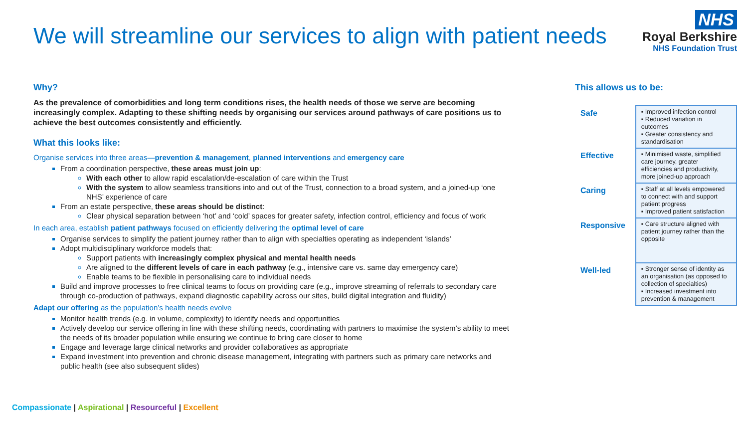We will streamline our services to align with patient needs
NHS
Royal Berkshire
NHS Foundation Trust
Why?
As the prevalence of comorbidities and long term conditions rises, the health needs of those we serve are becoming increasingly complex. Adapting to these shifting needs by organising our services around pathways of care positions us to achieve the best outcomes consistently and efficiently.
What this looks like:
Organise services into three areas—prevention & management, planned interventions and emergency care
From a coordination perspective, these areas must join up:
With each other to allow rapid escalation/de-escalation of care within the Trust
With the system to allow seamless transitions into and out of the Trust, connection to a broad system, and a joined-up ‘one NHS’ experience of care
From an estate perspective, these areas should be distinct:
Clear physical separation between ‘hot’ and ‘cold’ spaces for greater safety, infection control, efficiency and focus of work
In each area, establish patient pathways focused on efficiently delivering the optimal level of care
Organise services to simplify the patient journey rather than to align with specialties operating as independent ‘islands’
Adopt multidisciplinary workforce models that:
Support patients with increasingly complex physical and mental health needs
Are aligned to the different levels of care in each pathway (e.g., intensive care vs. same day emergency care)
Enable teams to be flexible in personalising care to individual needs
Build and improve processes to free clinical teams to focus on providing care (e.g., improve streaming of referrals to secondary care through co-production of pathways, expand diagnostic capability across our sites, build digital integration and fluidity)
Adapt our offering as the population’s health needs evolve
Monitor health trends (e.g. in volume, complexity) to identify needs and opportunities
Actively develop our service offering in line with these shifting needs, coordinating with partners to maximise the system’s ability to meet the needs of its broader population while ensuring we continue to bring care closer to home
Engage and leverage large clinical networks and provider collaboratives as appropriate
Expand investment into prevention and chronic disease management, integrating with partners such as primary care networks and public health (see also subsequent slides)
This allows us to be:
| Safe | ▪ Improved infection control ▪ Reduced variation in outcomes ▪ Greater consistency and standardisation |
| Effective | ▪ Minimised waste, simplified care journey, greater efficiencies and productivity, more joined-up approach |
| Caring | ▪ Staff at all levels empowered to connect with and support patient progress ▪ Improved patient satisfaction |
| Responsive | ▪ Care structure aligned with patient journey rather than the opposite |
| Well-led | ▪ Stronger sense of identity as an organisation (as opposed to collection of specialties) ▪ Increased investment into prevention & management |
Compassionate | Aspirational | Resourceful | Excellent